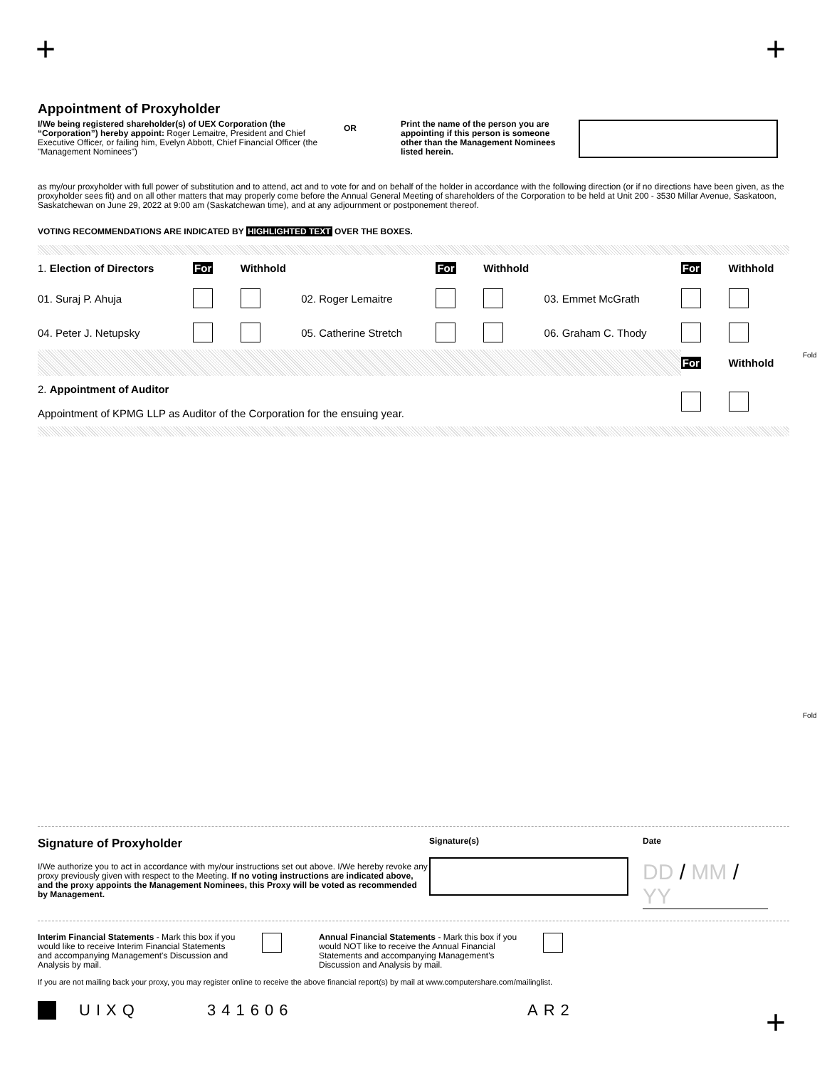+ +
Appointment of Proxyholder
I/We being registered shareholder(s) of UEX Corporation (the “Corporation”) hereby appoint: Roger Lemaitre, President and Chief Executive Officer, or failing him, Evelyn Abbott, Chief Financial Officer (the "Management Nominees")
OR
Print the name of the person you are appointing if this person is someone other than the Management Nominees listed herein.
as my/our proxyholder with full power of substitution and to attend, act and to vote for and on behalf of the holder in accordance with the following direction (or if no directions have been given, as the proxyholder sees fit) and on all other matters that may properly come before the Annual General Meeting of shareholders of the Corporation to be held at Unit 200 - 3530 Millar Avenue, Saskatoon, Saskatchewan on June 29, 2022 at 9:00 am (Saskatchewan time), and at any adjournment or postponement thereof.
VOTING RECOMMENDATIONS ARE INDICATED BY HIGHLIGHTED TEXT OVER THE BOXES.
| 1. Election of Directors | For | Withhold | | For | Withhold | | For | Withhold |
| 01. Suraj P. Ahuja | | | 02. Roger Lemaitre | | | 03. Emmet McGrath | | |
| 04. Peter J. Netupsky | | | 05. Catherine Stretch | | | 06. Graham C. Thody | | |
| | | | | | | | For | Withhold |
| 2. Appointment of Auditor Appointment of KPMG LLP as Auditor of the Corporation for the ensuing year. | | | | | | | | |
Fold
Fold
Signature of Proxyholder
I/We authorize you to act in accordance with my/our instructions set out above. I/We hereby revoke any proxy previously given with respect to the Meeting. If no voting instructions are indicated above, and the proxy appoints the Management Nominees, this Proxy will be voted as recommended by Management.
Signature(s) Date
DD / MM / YY
Interim Financial Statements - Mark this box if you would like to receive Interim Financial Statements and accompanying Management's Discussion and Analysis by mail.
Annual Financial Statements - Mark this box if you would NOT like to receive the Annual Financial Statements and accompanying Management's Discussion and Analysis by mail.
If you are not mailing back your proxy, you may register online to receive the above financial report(s) by mail at www.computershare.com/mailinglist.
UIXQ 341606 AR2
+